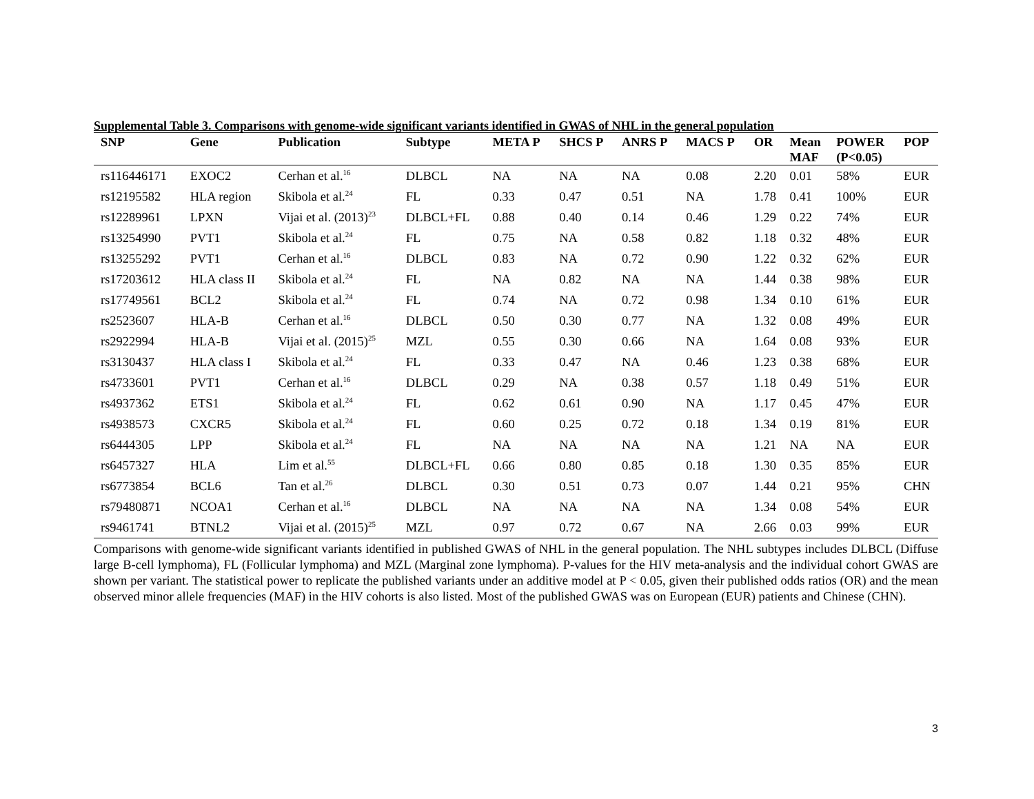Supplemental Table 3. Comparisons with genome-wide significant variants identified in GWAS of NHL in the general population
| SNP | Gene | Publication | Subtype | META P | SHCS P | ANRS P | MACS P | OR | Mean MAF | POWER (P<0.05) | POP |
| --- | --- | --- | --- | --- | --- | --- | --- | --- | --- | --- | --- |
| rs116446171 | EXOC2 | Cerhan et al.<sup>16</sup> | DLBCL | NA | NA | NA | 0.08 | 2.20 | 0.01 | 58% | EUR |
| rs12195582 | HLA region | Skibola et al.<sup>24</sup> | FL | 0.33 | 0.47 | 0.51 | NA | 1.78 | 0.41 | 100% | EUR |
| rs12289961 | LPXN | Vijai et al. (2013)<sup>23</sup> | DLBCL+FL | 0.88 | 0.40 | 0.14 | 0.46 | 1.29 | 0.22 | 74% | EUR |
| rs13254990 | PVT1 | Skibola et al.<sup>24</sup> | FL | 0.75 | NA | 0.58 | 0.82 | 1.18 | 0.32 | 48% | EUR |
| rs13255292 | PVT1 | Cerhan et al.<sup>16</sup> | DLBCL | 0.83 | NA | 0.72 | 0.90 | 1.22 | 0.32 | 62% | EUR |
| rs17203612 | HLA class II | Skibola et al.<sup>24</sup> | FL | NA | 0.82 | NA | NA | 1.44 | 0.38 | 98% | EUR |
| rs17749561 | BCL2 | Skibola et al.<sup>24</sup> | FL | 0.74 | NA | 0.72 | 0.98 | 1.34 | 0.10 | 61% | EUR |
| rs2523607 | HLA-B | Cerhan et al.<sup>16</sup> | DLBCL | 0.50 | 0.30 | 0.77 | NA | 1.32 | 0.08 | 49% | EUR |
| rs2922994 | HLA-B | Vijai et al. (2015)<sup>25</sup> | MZL | 0.55 | 0.30 | 0.66 | NA | 1.64 | 0.08 | 93% | EUR |
| rs3130437 | HLA class I | Skibola et al.<sup>24</sup> | FL | 0.33 | 0.47 | NA | 0.46 | 1.23 | 0.38 | 68% | EUR |
| rs4733601 | PVT1 | Cerhan et al.<sup>16</sup> | DLBCL | 0.29 | NA | 0.38 | 0.57 | 1.18 | 0.49 | 51% | EUR |
| rs4937362 | ETS1 | Skibola et al.<sup>24</sup> | FL | 0.62 | 0.61 | 0.90 | NA | 1.17 | 0.45 | 47% | EUR |
| rs4938573 | CXCR5 | Skibola et al.<sup>24</sup> | FL | 0.60 | 0.25 | 0.72 | 0.18 | 1.34 | 0.19 | 81% | EUR |
| rs6444305 | LPP | Skibola et al.<sup>24</sup> | FL | NA | NA | NA | NA | 1.21 | NA | NA | EUR |
| rs6457327 | HLA | Lim et al.<sup>55</sup> | DLBCL+FL | 0.66 | 0.80 | 0.85 | 0.18 | 1.30 | 0.35 | 85% | EUR |
| rs6773854 | BCL6 | Tan et al.<sup>26</sup> | DLBCL | 0.30 | 0.51 | 0.73 | 0.07 | 1.44 | 0.21 | 95% | CHN |
| rs79480871 | NCOA1 | Cerhan et al.<sup>16</sup> | DLBCL | NA | NA | NA | NA | 1.34 | 0.08 | 54% | EUR |
| rs9461741 | BTNL2 | Vijai et al. (2015)<sup>25</sup> | MZL | 0.97 | 0.72 | 0.67 | NA | 2.66 | 0.03 | 99% | EUR |
Comparisons with genome-wide significant variants identified in published GWAS of NHL in the general population. The NHL subtypes includes DLBCL (Diffuse large B-cell lymphoma), FL (Follicular lymphoma) and MZL (Marginal zone lymphoma). P-values for the HIV meta-analysis and the individual cohort GWAS are shown per variant. The statistical power to replicate the published variants under an additive model at P < 0.05, given their published odds ratios (OR) and the mean observed minor allele frequencies (MAF) in the HIV cohorts is also listed. Most of the published GWAS was on European (EUR) patients and Chinese (CHN).
3